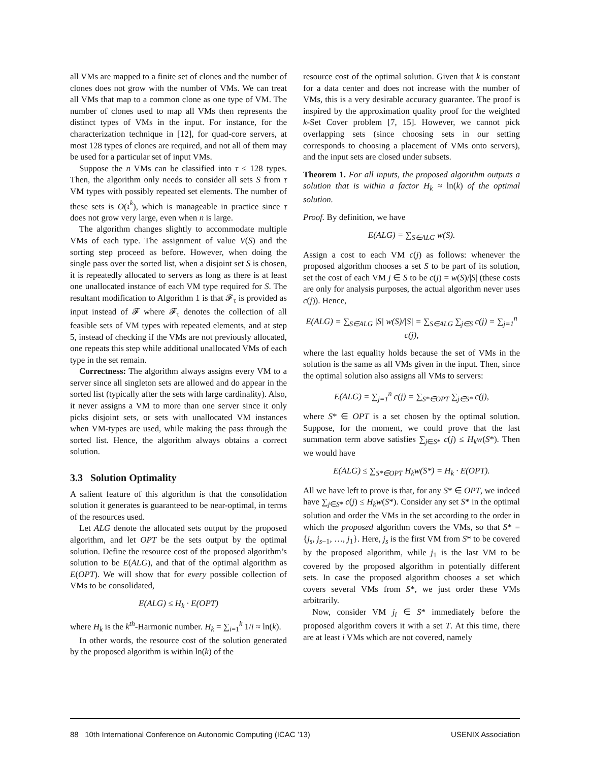all VMs are mapped to a finite set of clones and the number of clones does not grow with the number of VMs. We can treat all VMs that map to a common clone as one type of VM. The number of clones used to map all VMs then represents the distinct types of VMs in the input. For instance, for the characterization technique in [12], for quad-core servers, at most 128 types of clones are required, and not all of them may be used for a particular set of input VMs.
Suppose the n VMs can be classified into τ ≤ 128 types. Then, the algorithm only needs to consider all sets S from τ VM types with possibly repeated set elements. The number of these sets is O(τ<sup>k</sup>), which is manageable in practice since τ does not grow very large, even when n is large.
The algorithm changes slightly to accommodate multiple VMs of each type. The assignment of value V(S) and the sorting step proceed as before. However, when doing the single pass over the sorted list, when a disjoint set S is chosen, it is repeatedly allocated to servers as long as there is at least one unallocated instance of each VM type required for S. The resultant modification to Algorithm 1 is that 𝓕<sub>τ</sub> is provided as input instead of 𝓕 where 𝓕<sub>τ</sub> denotes the collection of all feasible sets of VM types with repeated elements, and at step 5, instead of checking if the VMs are not previously allocated, one repeats this step while additional unallocated VMs of each type in the set remain.
Correctness: The algorithm always assigns every VM to a server since all singleton sets are allowed and do appear in the sorted list (typically after the sets with large cardinality). Also, it never assigns a VM to more than one server since it only picks disjoint sets, or sets with unallocated VM instances when VM-types are used, while making the pass through the sorted list. Hence, the algorithm always obtains a correct solution.
3.3 Solution Optimality
A salient feature of this algorithm is that the consolidation solution it generates is guaranteed to be near-optimal, in terms of the resources used.
Let ALG denote the allocated sets output by the proposed algorithm, and let OPT be the sets output by the optimal solution. Define the resource cost of the proposed algorithm’s solution to be E(ALG), and that of the optimal algorithm as E(OPT). We will show that for every possible collection of VMs to be consolidated,
E(ALG) ≤ H<sub>k</sub> · E(OPT)
where H<sub>k</sub> is the k<sup>th</sup>-Harmonic number. H<sub>k</sub> = ∑<sub>i=1</sub><sup>k</sup> 1/i ≈ ln(k).
In other words, the resource cost of the solution generated by the proposed algorithm is within ln(k) of the
resource cost of the optimal solution. Given that k is constant for a data center and does not increase with the number of VMs, this is a very desirable accuracy guarantee. The proof is inspired by the approximation quality proof for the weighted k-Set Cover problem [7, 15]. However, we cannot pick overlapping sets (since choosing sets in our setting corresponds to choosing a placement of VMs onto servers), and the input sets are closed under subsets.
Theorem 1. For all inputs, the proposed algorithm outputs a solution that is within a factor H<sub>k</sub> ≈ ln(k) of the optimal solution.
Proof. By definition, we have
E(ALG) = ∑<sub>S∈ALG</sub> w(S).
Assign a cost to each VM c(j) as follows: whenever the proposed algorithm chooses a set S to be part of its solution, set the cost of each VM j ∈ S to be c(j) = w(S)/|S| (these costs are only for analysis purposes, the actual algorithm never uses c(j)). Hence,
E(ALG) = ∑<sub>S∈ALG</sub> |S| w(S)/|S| = ∑<sub>S∈ALG</sub> ∑<sub>j∈S</sub> c(j) = ∑<sub>j=1</sub><sup>n</sup> c(j),
where the last equality holds because the set of VMs in the solution is the same as all VMs given in the input. Then, since the optimal solution also assigns all VMs to servers:
E(ALG) = ∑<sub>j=1</sub><sup>n</sup> c(j) = ∑<sub>S*∈OPT</sub> ∑<sub>j∈S*</sub> c(j),
where S* ∈ OPT is a set chosen by the optimal solution. Suppose, for the moment, we could prove that the last summation term above satisfies ∑<sub>j∈S*</sub> c(j) ≤ H<sub>k</sub>w(S*). Then we would have
E(ALG) ≤ ∑<sub>S*∈OPT</sub> H<sub>k</sub>w(S*) = H<sub>k</sub> · E(OPT).
All we have left to prove is that, for any S* ∈ OPT, we indeed have ∑<sub>j∈S*</sub> c(j) ≤ H<sub>k</sub>w(S*). Consider any set S* in the optimal solution and order the VMs in the set according to the order in which the proposed algorithm covers the VMs, so that S* = {j<sub>s</sub>, j<sub>s−1</sub>, …, j<sub>1</sub>}. Here, j<sub>s</sub> is the first VM from S* to be covered by the proposed algorithm, while j<sub>1</sub> is the last VM to be covered by the proposed algorithm in potentially different sets. In case the proposed algorithm chooses a set which covers several VMs from S*, we just order these VMs arbitrarily.
Now, consider VM j<sub>i</sub> ∈ S* immediately before the proposed algorithm covers it with a set T. At this time, there are at least i VMs which are not covered, namely
88 10th International Conference on Autonomic Computing (ICAC ’13) USENIX Association